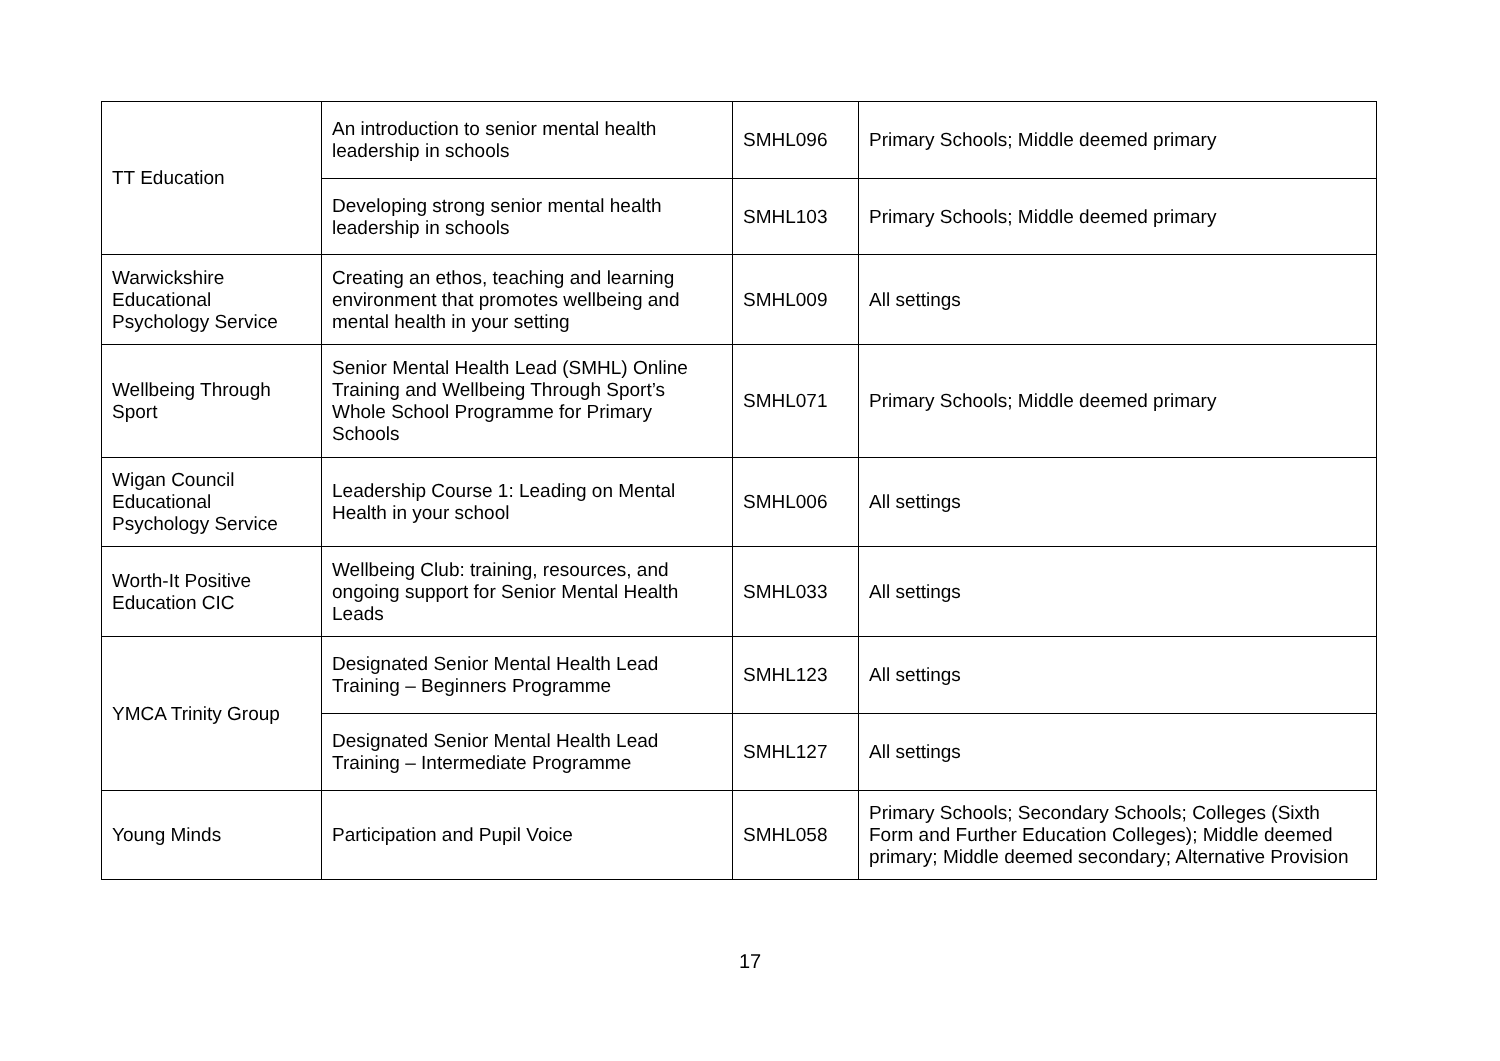| TT Education | An introduction to senior mental health leadership in schools | SMHL096 | Primary Schools; Middle deemed primary |
| | Developing strong senior mental health leadership in schools | SMHL103 | Primary Schools; Middle deemed primary |
| Warwickshire Educational Psychology Service | Creating an ethos, teaching and learning environment that promotes wellbeing and mental health in your setting | SMHL009 | All settings |
| Wellbeing Through Sport | Senior Mental Health Lead (SMHL) Online Training and Wellbeing Through Sport’s Whole School Programme for Primary Schools | SMHL071 | Primary Schools; Middle deemed primary |
| Wigan Council Educational Psychology Service | Leadership Course 1: Leading on Mental Health in your school | SMHL006 | All settings |
| Worth-It Positive Education CIC | Wellbeing Club: training, resources, and ongoing support for Senior Mental Health Leads | SMHL033 | All settings |
| YMCA Trinity Group | Designated Senior Mental Health Lead Training – Beginners Programme | SMHL123 | All settings |
| | Designated Senior Mental Health Lead Training – Intermediate Programme | SMHL127 | All settings |
| Young Minds | Participation and Pupil Voice | SMHL058 | Primary Schools; Secondary Schools; Colleges (Sixth Form and Further Education Colleges); Middle deemed primary; Middle deemed secondary; Alternative Provision |
17